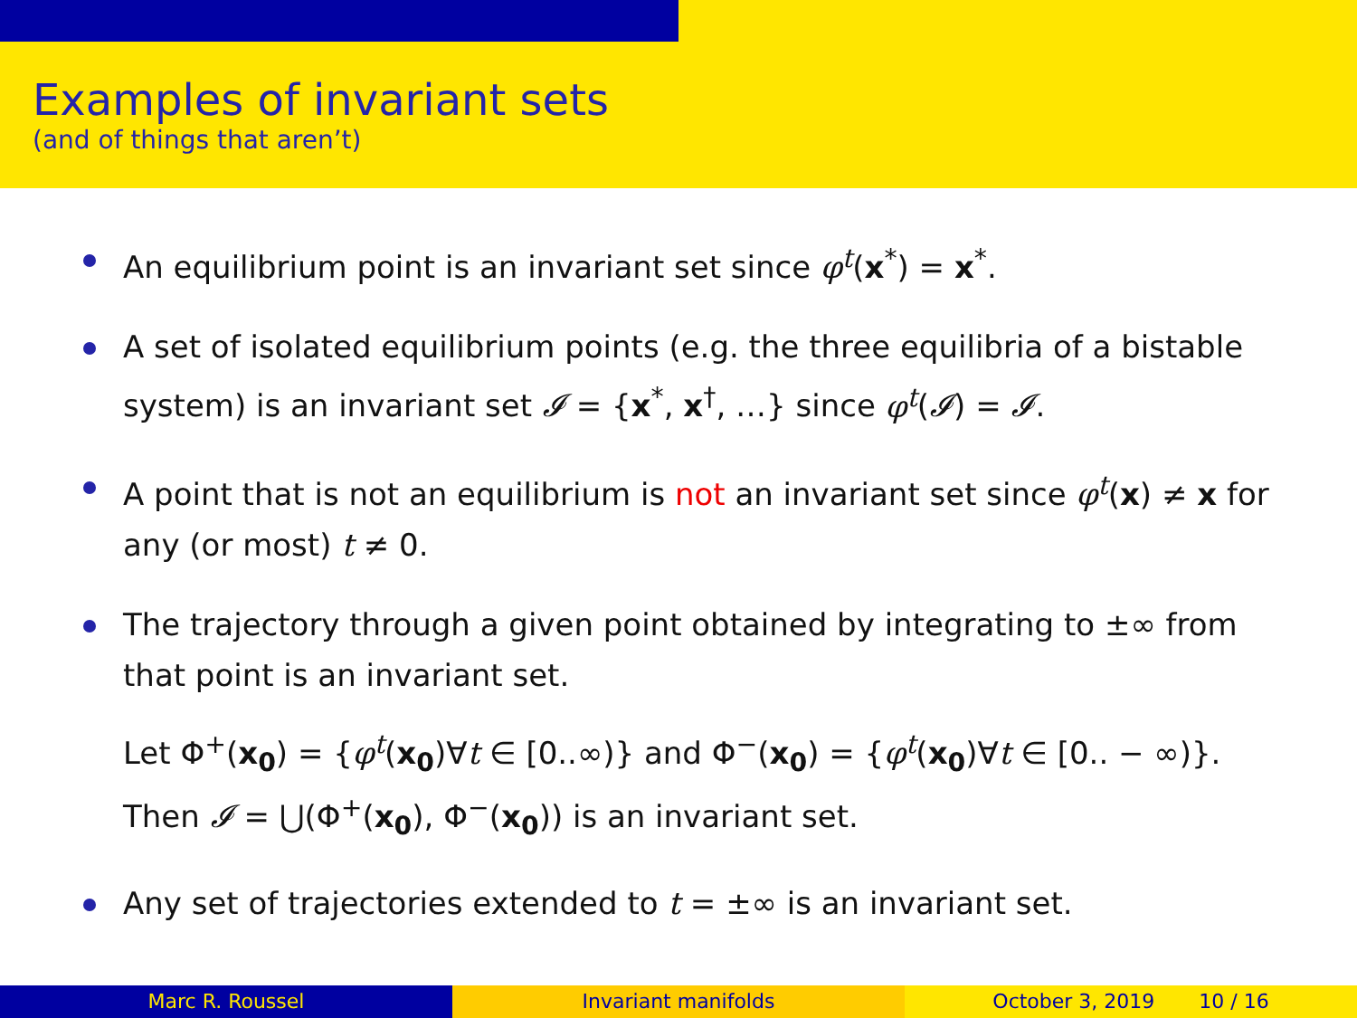Examples of invariant sets
(and of things that aren’t)
An equilibrium point is an invariant set since φ<sup>t</sup>(x<sup>*</sup>) = x<sup>*</sup>.
A set of isolated equilibrium points (e.g. the three equilibria of a bistable system) is an invariant set 𝓘 = {x<sup>*</sup>, x<sup>†</sup>, …} since φ<sup>t</sup>(𝓘) = 𝓘.
A point that is not an equilibrium is not an invariant set since φ<sup>t</sup>(x) ≠ x for any (or most) t ≠ 0.
The trajectory through a given point obtained by integrating to ±∞ from that point is an invariant set.
Let Φ<sup>+</sup>(x<sub>0</sub>) = {φ<sup>t</sup>(x<sub>0</sub>)∀t ∈ [0..∞)} and Φ<sup>−</sup>(x<sub>0</sub>) = {φ<sup>t</sup>(x<sub>0</sub>)∀t ∈ [0.. − ∞)}. Then 𝓘 = ⋃(Φ<sup>+</sup>(x<sub>0</sub>), Φ<sup>−</sup>(x<sub>0</sub>)) is an invariant set.
Any set of trajectories extended to t = ±∞ is an invariant set.
Marc R. Roussel Invariant manifolds October 3, 2019 10 / 16